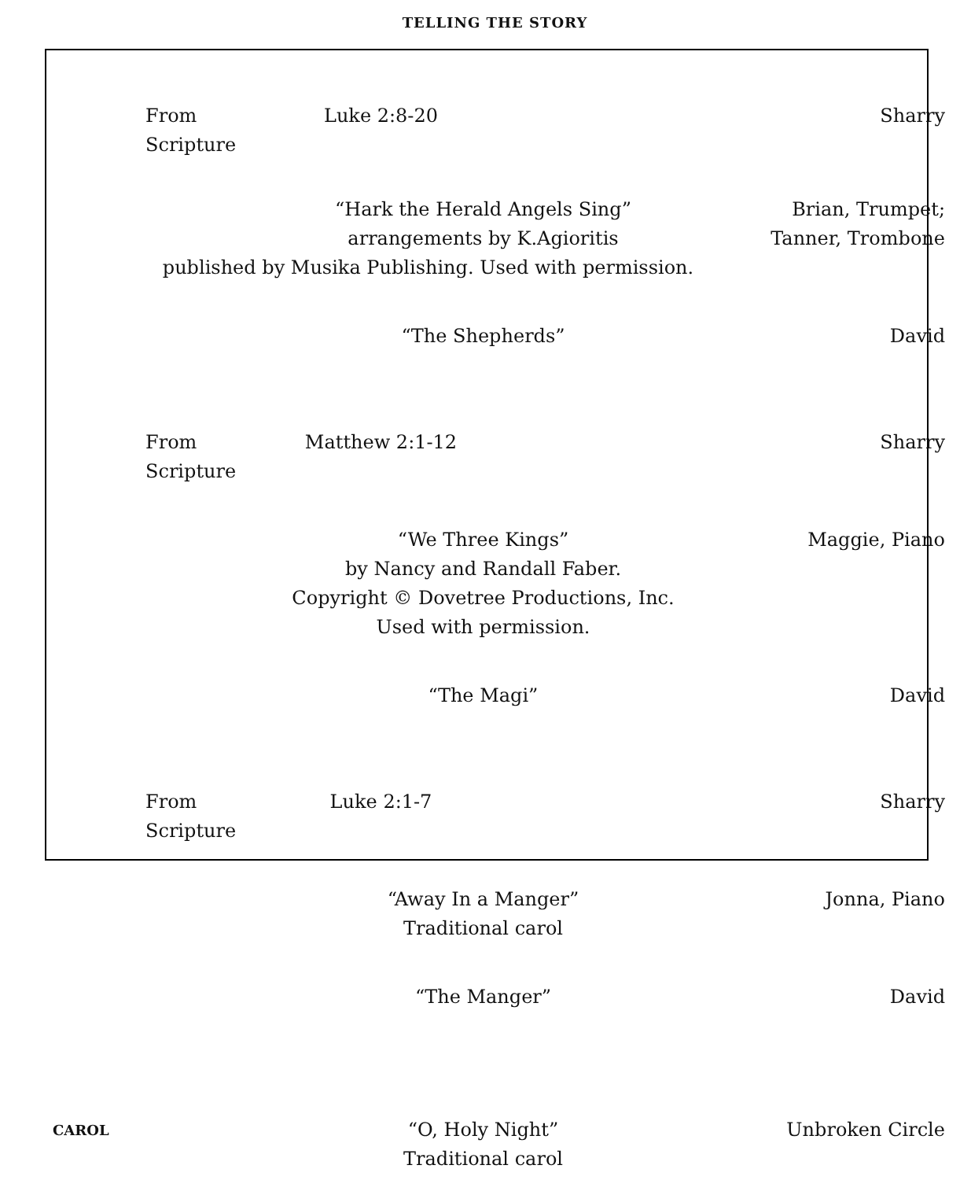TELLING THE STORY
From Scripture Luke 2:8-20 Sharry
“Hark the Herald Angels Sing”
arrangements by K.Agioritis
Brian, Trumpet;
Tanner, Trombone
published by Musika Publishing. Used with permission.
“The Shepherds” David
From Scripture Matthew 2:1-12 Sharry
“We Three Kings”
by Nancy and Randall Faber.
Copyright © Dovetree Productions, Inc.
Used with permission.
Maggie, Piano
“The Magi” David
From Scripture Luke 2:1-7 Sharry
“Away In a Manger”
Traditional carol
Jonna, Piano
“The Manger” David
CAROL
“O, Holy Night”
Traditional carol
Unbroken Circle